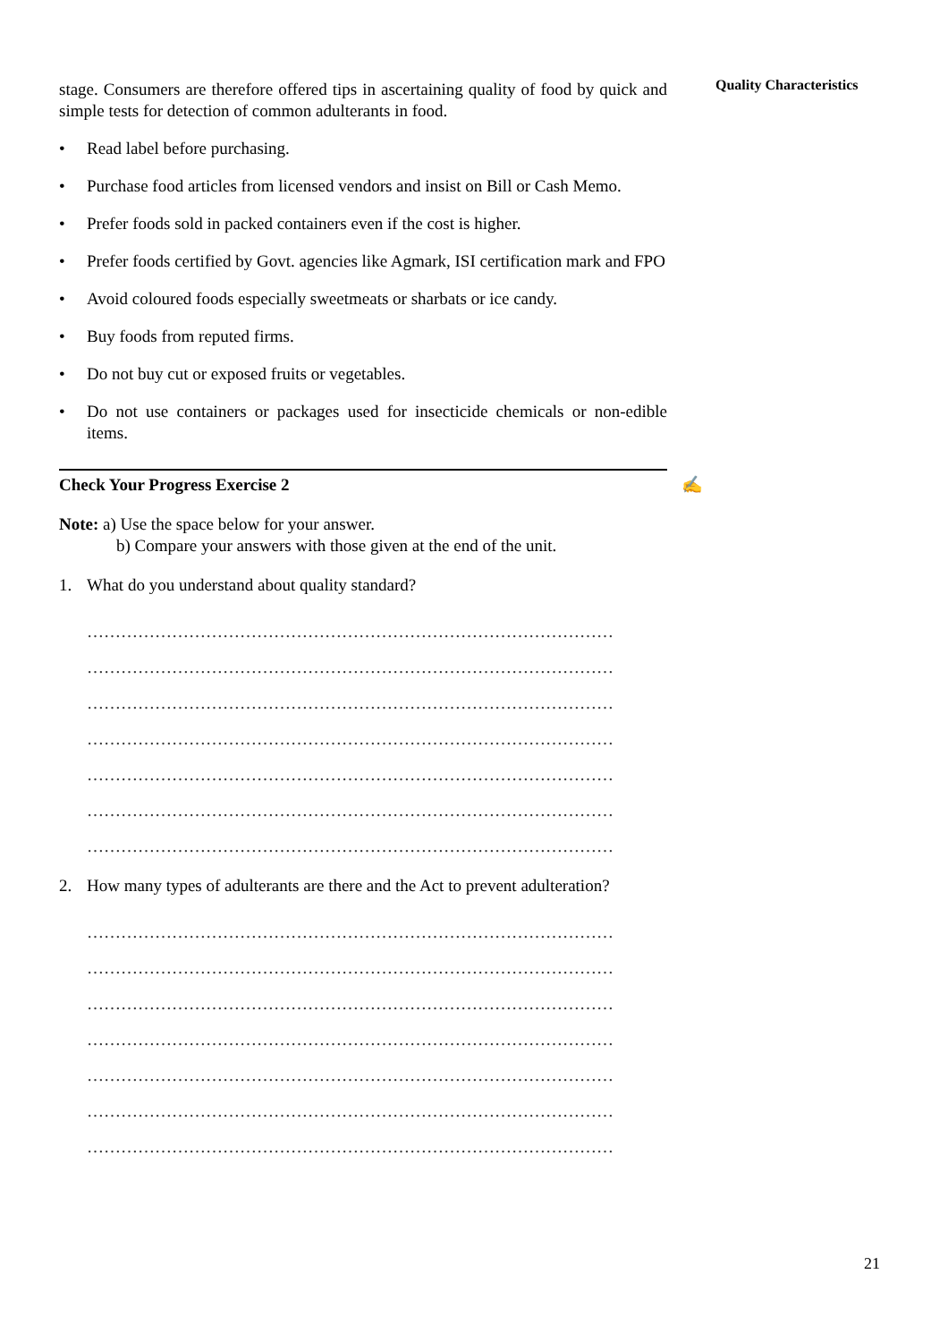Quality Characteristics
stage. Consumers are therefore offered tips in ascertaining quality of food by quick and simple tests for detection of common adulterants in food.
• Read label before purchasing.
• Purchase food articles from licensed vendors and insist on Bill or Cash Memo.
• Prefer foods sold in packed containers even if the cost is higher.
• Prefer foods certified by Govt. agencies like Agmark, ISI certification mark and FPO
• Avoid coloured foods especially sweetmeats or sharbats or ice candy.
• Buy foods from reputed firms.
• Do not buy cut or exposed fruits or vegetables.
• Do not use containers or packages used for insecticide chemicals or non-edible items.
Check Your Progress Exercise 2 ✍
Note: a) Use the space below for your answer.
b) Compare your answers with those given at the end of the unit.
1. What do you understand about quality standard?
…………………………………………………………………………………
…………………………………………………………………………………
…………………………………………………………………………………
…………………………………………………………………………………
…………………………………………………………………………………
…………………………………………………………………………………
…………………………………………………………………………………
2. How many types of adulterants are there and the Act to prevent adulteration?
…………………………………………………………………………………
…………………………………………………………………………………
…………………………………………………………………………………
…………………………………………………………………………………
…………………………………………………………………………………
…………………………………………………………………………………
…………………………………………………………………………………
21